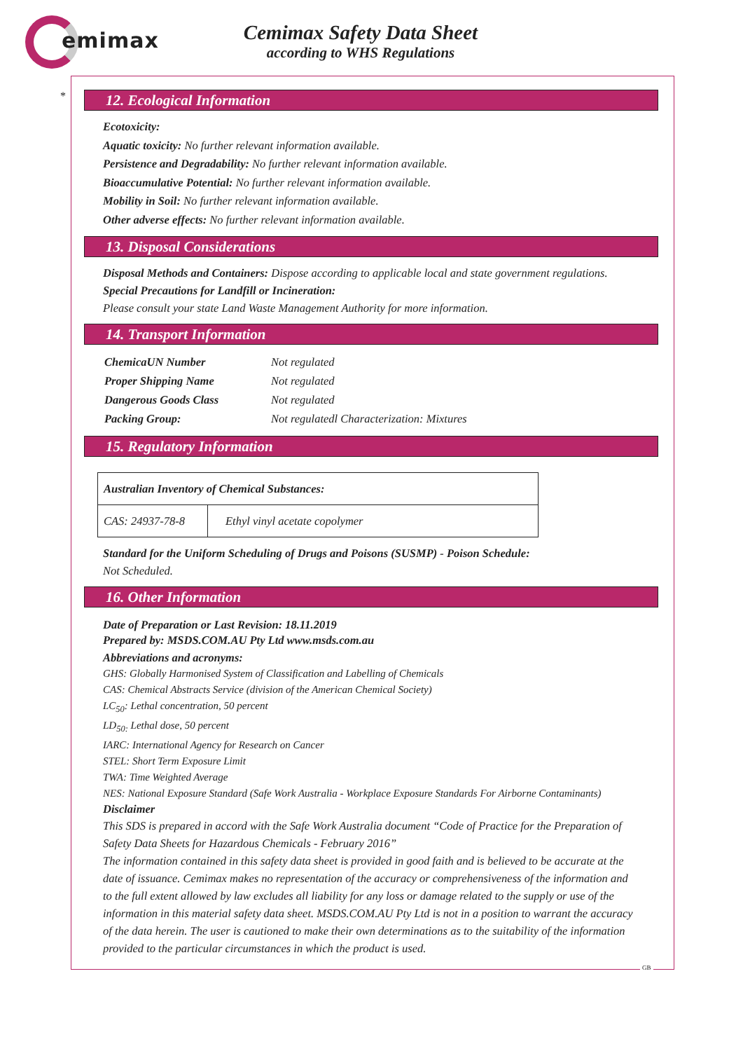emimax
Cemimax Safety Data Sheet
according to WHS Regulations
*
12. Ecological Information
Ecotoxicity:
Aquatic toxicity: No further relevant information available.
Persistence and Degradability: No further relevant information available.
Bioaccumulative Potential: No further relevant information available.
Mobility in Soil: No further relevant information available.
Other adverse effects: No further relevant information available.
13. Disposal Considerations
Disposal Methods and Containers: Dispose according to applicable local and state government regulations.
Special Precautions for Landfill or Incineration:
Please consult your state Land Waste Management Authority for more information.
14. Transport Information
| ChemicaUN Number | Not regulated |
| Proper Shipping Name | Not regulated |
| Dangerous Goods Class | Not regulated |
| Packing Group: | Not regulatedl Characterization: Mixtures |
15. Regulatory Information
| Australian Inventory of Chemical Substances: | |
| CAS: 24937-78-8 | Ethyl vinyl acetate copolymer |
Standard for the Uniform Scheduling of Drugs and Poisons (SUSMP) - Poison Schedule:
Not Scheduled.
16. Other Information
Date of Preparation or Last Revision: 18.11.2019
Prepared by: MSDS.COM.AU Pty Ltd www.msds.com.au
Abbreviations and acronyms:
GHS: Globally Harmonised System of Classification and Labelling of Chemicals
CAS: Chemical Abstracts Service (division of the American Chemical Society)
LC<sub>50</sub>: Lethal concentration, 50 percent
LD<sub>50:</sub> Lethal dose, 50 percent
IARC: International Agency for Research on Cancer
STEL: Short Term Exposure Limit
TWA: Time Weighted Average
NES: National Exposure Standard (Safe Work Australia - Workplace Exposure Standards For Airborne Contaminants)
Disclaimer
This SDS is prepared in accord with the Safe Work Australia document “Code of Practice for the Preparation of Safety Data Sheets for Hazardous Chemicals - February 2016”
The information contained in this safety data sheet is provided in good faith and is believed to be accurate at the date of issuance. Cemimax makes no representation of the accuracy or comprehensiveness of the information and to the full extent allowed by law excludes all liability for any loss or damage related to the supply or use of the information in this material safety data sheet. MSDS.COM.AU Pty Ltd is not in a position to warrant the accuracy of the data herein. The user is cautioned to make their own determinations as to the suitability of the information provided to the particular circumstances in which the product is used.
GB